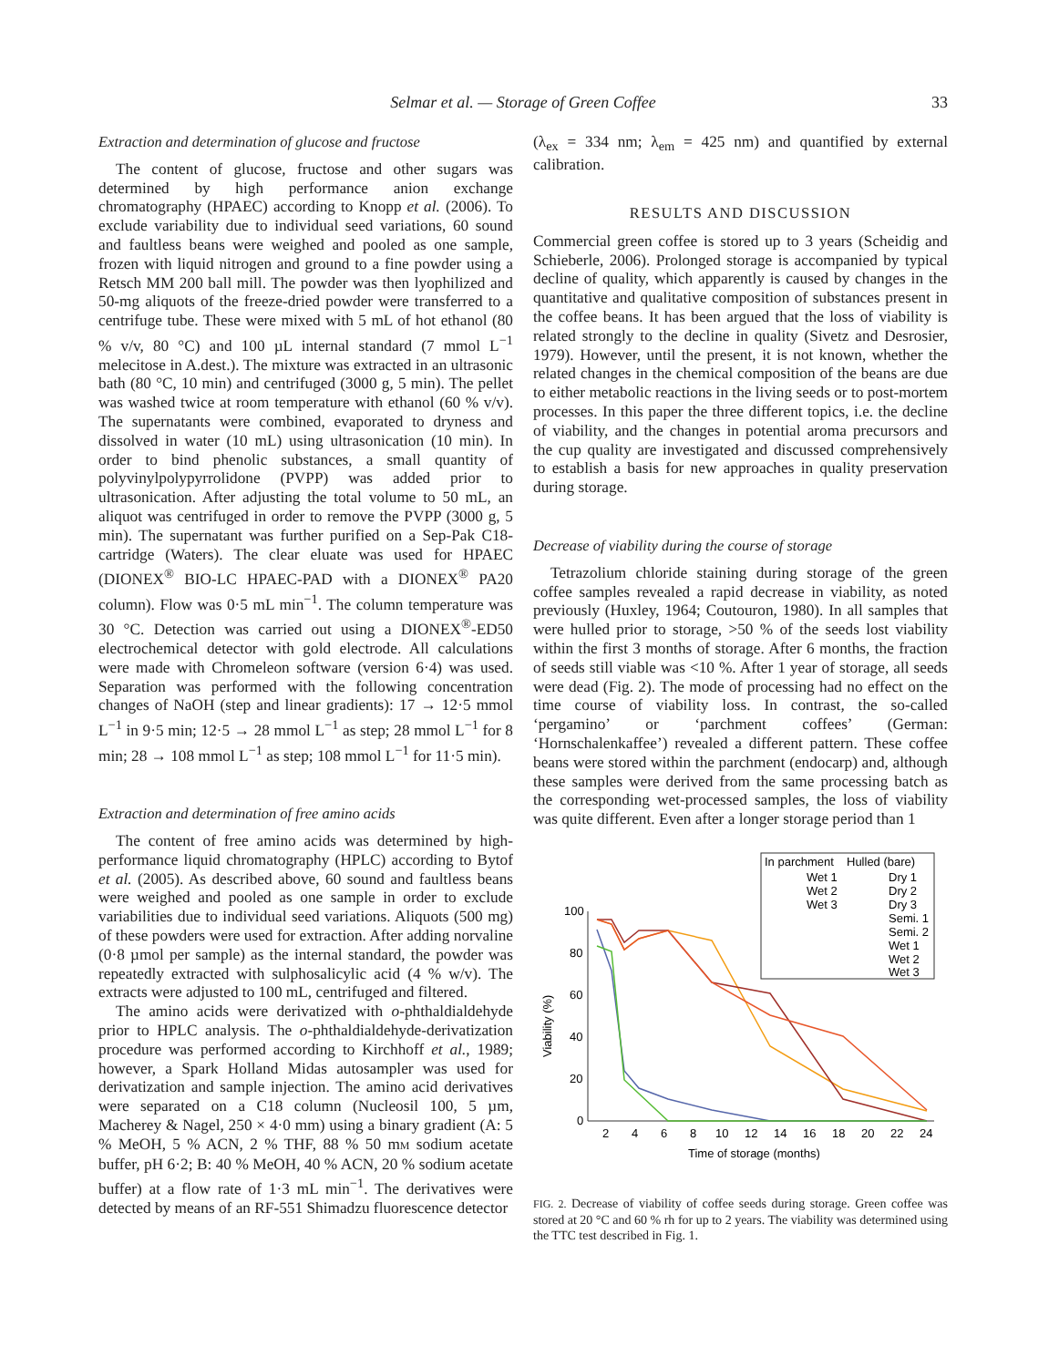Selmar et al. — Storage of Green Coffee
33
Extraction and determination of glucose and fructose
The content of glucose, fructose and other sugars was determined by high performance anion exchange chromatography (HPAEC) according to Knopp et al. (2006). To exclude variability due to individual seed variations, 60 sound and faultless beans were weighed and pooled as one sample, frozen with liquid nitrogen and ground to a fine powder using a Retsch MM 200 ball mill. The powder was then lyophilized and 50-mg aliquots of the freeze-dried powder were transferred to a centrifuge tube. These were mixed with 5 mL of hot ethanol (80 % v/v, 80 °C) and 100 µL internal standard (7 mmol L<sup>−1</sup> melecitose in A.dest.). The mixture was extracted in an ultrasonic bath (80 °C, 10 min) and centrifuged (3000 g, 5 min). The pellet was washed twice at room temperature with ethanol (60 % v/v). The supernatants were combined, evaporated to dryness and dissolved in water (10 mL) using ultrasonication (10 min). In order to bind phenolic substances, a small quantity of polyvinylpolypyrrolidone (PVPP) was added prior to ultrasonication. After adjusting the total volume to 50 mL, an aliquot was centrifuged in order to remove the PVPP (3000 g, 5 min). The supernatant was further purified on a Sep-Pak C18-cartridge (Waters). The clear eluate was used for HPAEC (DIONEX<sup>®</sup> BIO-LC HPAEC-PAD with a DIONEX<sup>®</sup> PA20 column). Flow was 0·5 mL min<sup>−1</sup>. The column temperature was 30 °C. Detection was carried out using a DIONEX<sup>®</sup>-ED50 electrochemical detector with gold electrode. All calculations were made with Chromeleon software (version 6·4) was used. Separation was performed with the following concentration changes of NaOH (step and linear gradients): 17 → 12·5 mmol L<sup>−1</sup> in 9·5 min; 12·5 → 28 mmol L<sup>−1</sup> as step; 28 mmol L<sup>−1</sup> for 8 min; 28 → 108 mmol L<sup>−1</sup> as step; 108 mmol L<sup>−1</sup> for 11·5 min).
Extraction and determination of free amino acids
The content of free amino acids was determined by high-performance liquid chromatography (HPLC) according to Bytof et al. (2005). As described above, 60 sound and faultless beans were weighed and pooled as one sample in order to exclude variabilities due to individual seed variations. Aliquots (500 mg) of these powders were used for extraction. After adding norvaline (0·8 µmol per sample) as the internal standard, the powder was repeatedly extracted with sulphosalicylic acid (4 % w/v). The extracts were adjusted to 100 mL, centrifuged and filtered.
The amino acids were derivatized with o-phthaldialdehyde prior to HPLC analysis. The o-phthaldialdehyde-derivatization procedure was performed according to Kirchhoff et al., 1989; however, a Spark Holland Midas autosampler was used for derivatization and sample injection. The amino acid derivatives were separated on a C18 column (Nucleosil 100, 5 µm, Macherey & Nagel, 250 × 4·0 mm) using a binary gradient (A: 5 % MeOH, 5 % ACN, 2 % THF, 88 % 50 mM sodium acetate buffer, pH 6·2; B: 40 % MeOH, 40 % ACN, 20 % sodium acetate buffer) at a flow rate of 1·3 mL min<sup>−1</sup>. The derivatives were detected by means of an RF-551 Shimadzu fluorescence detector
(λ<sub>ex</sub> = 334 nm; λ<sub>em</sub> = 425 nm) and quantified by external calibration.
RESULTS AND DISCUSSION
Commercial green coffee is stored up to 3 years (Scheidig and Schieberle, 2006). Prolonged storage is accompanied by typical decline of quality, which apparently is caused by changes in the quantitative and qualitative composition of substances present in the coffee beans. It has been argued that the loss of viability is related strongly to the decline in quality (Sivetz and Desrosier, 1979). However, until the present, it is not known, whether the related changes in the chemical composition of the beans are due to either metabolic reactions in the living seeds or to post-mortem processes. In this paper the three different topics, i.e. the decline of viability, and the changes in potential aroma precursors and the cup quality are investigated and discussed comprehensively to establish a basis for new approaches in quality preservation during storage.
Decrease of viability during the course of storage
Tetrazolium chloride staining during storage of the green coffee samples revealed a rapid decrease in viability, as noted previously (Huxley, 1964; Coutouron, 1980). In all samples that were hulled prior to storage, >50 % of the seeds lost viability within the first 3 months of storage. After 6 months, the fraction of seeds still viable was <10 %. After 1 year of storage, all seeds were dead (Fig. 2). The mode of processing had no effect on the time course of viability loss. In contrast, the so-called ‘pergamino’ or ‘parchment coffees’ (German: ‘Hornschalenkaffee’) revealed a different pattern. These coffee beans were stored within the parchment (endocarp) and, although these samples were derived from the same processing batch as the corresponding wet-processed samples, the loss of viability was quite different. Even after a longer storage period than 1
In parchment
Hulled (bare)
Wet 1
Wet 2
Wet 3
Dry 1
Dry 2
Dry 3
Semi. 1
Semi. 2
Wet 1
Wet 2
Wet 3
100
80
60
40
20
0
Viability (%)
2
4
6
8
10
12
14
16
18
20
22
24
Time of storage (months)
FIG. 2. Decrease of viability of coffee seeds during storage. Green coffee was stored at 20 °C and 60 % rh for up to 2 years. The viability was determined using the TTC test described in Fig. 1.